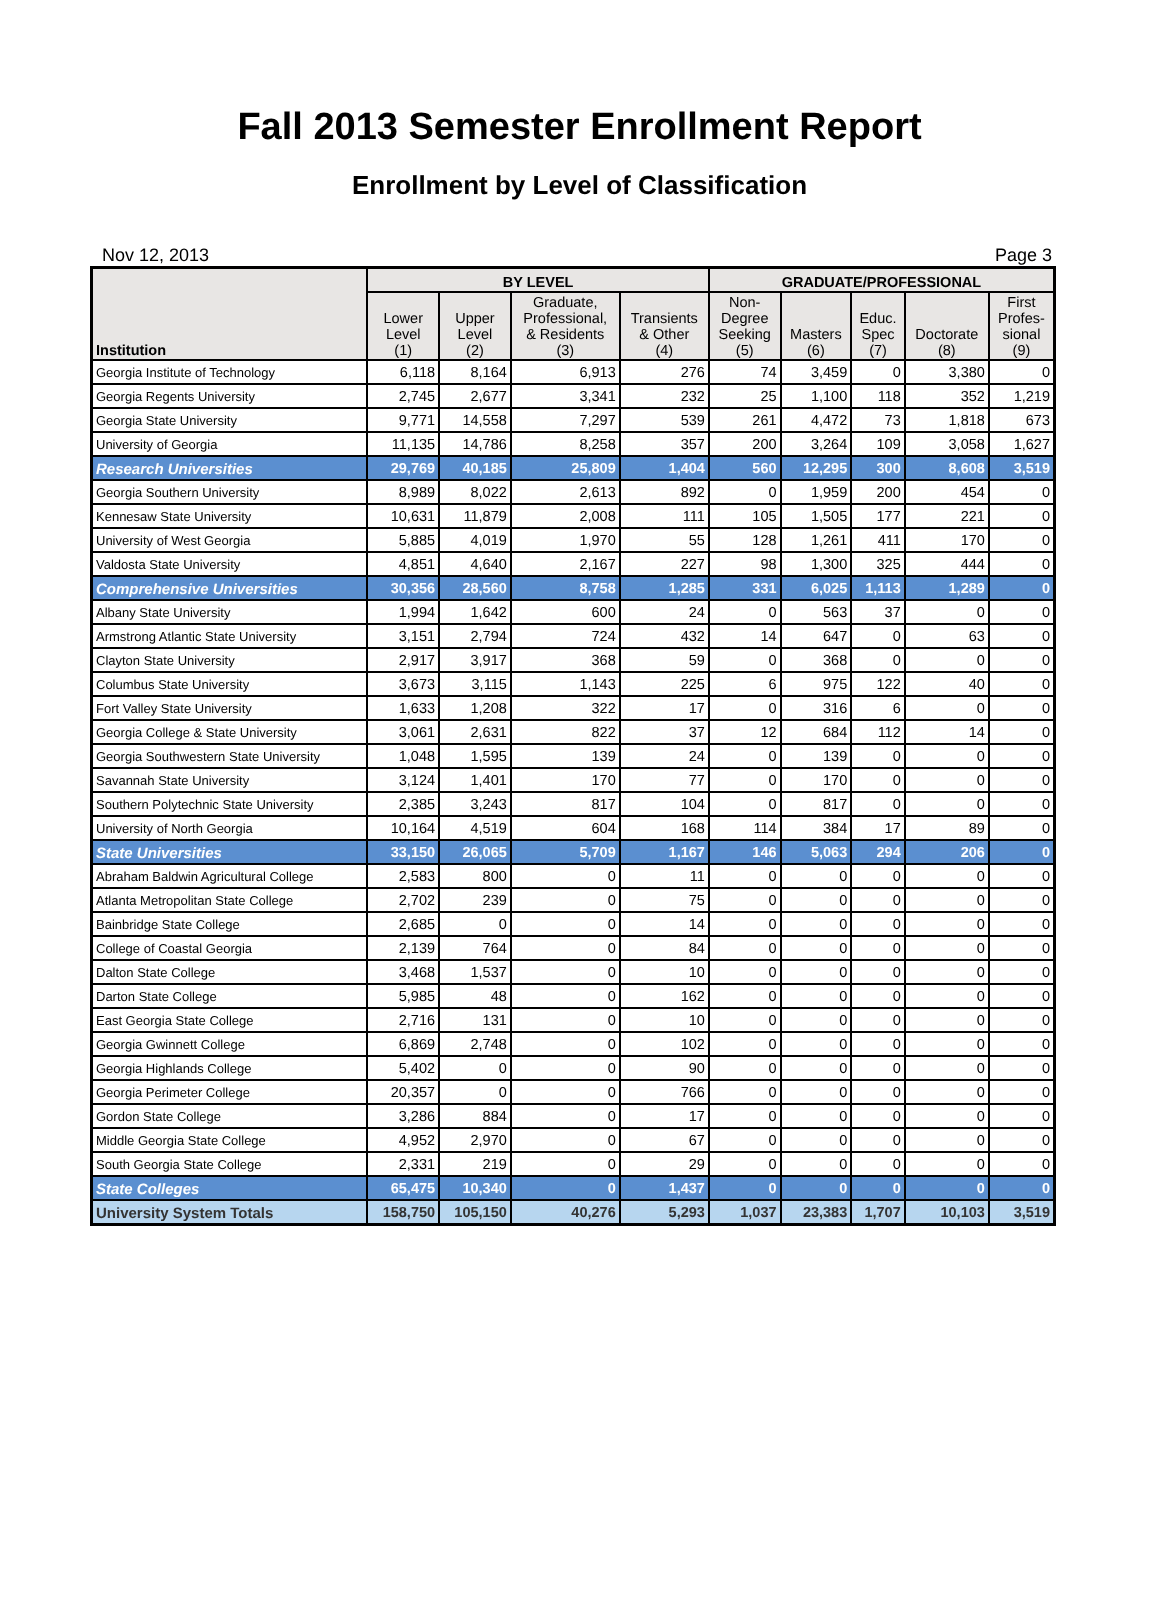Fall 2013 Semester Enrollment Report
Enrollment by Level of Classification
Nov 12, 2013 Page 3
| Institution | BY LEVEL | | | | GRADUATE/PROFESSIONAL | | | | |
| --- | --- | --- | --- | --- | --- | --- | --- | --- | --- |
| | Lower Level (1) | Upper Level (2) | Graduate, Professional, & Residents (3) | Transients & Other (4) | Non- Degree Seeking (5) | Masters (6) | Educ. Spec (7) | Doctorate (8) | First Profes- sional (9) |
| Georgia Institute of Technology | 6,118 | 8,164 | 6,913 | 276 | 74 | 3,459 | 0 | 3,380 | 0 |
| Georgia Regents University | 2,745 | 2,677 | 3,341 | 232 | 25 | 1,100 | 118 | 352 | 1,219 |
| Georgia State University | 9,771 | 14,558 | 7,297 | 539 | 261 | 4,472 | 73 | 1,818 | 673 |
| University of Georgia | 11,135 | 14,786 | 8,258 | 357 | 200 | 3,264 | 109 | 3,058 | 1,627 |
| Research Universities | 29,769 | 40,185 | 25,809 | 1,404 | 560 | 12,295 | 300 | 8,608 | 3,519 |
| Georgia Southern University | 8,989 | 8,022 | 2,613 | 892 | 0 | 1,959 | 200 | 454 | 0 |
| Kennesaw State University | 10,631 | 11,879 | 2,008 | 111 | 105 | 1,505 | 177 | 221 | 0 |
| University of West Georgia | 5,885 | 4,019 | 1,970 | 55 | 128 | 1,261 | 411 | 170 | 0 |
| Valdosta State University | 4,851 | 4,640 | 2,167 | 227 | 98 | 1,300 | 325 | 444 | 0 |
| Comprehensive Universities | 30,356 | 28,560 | 8,758 | 1,285 | 331 | 6,025 | 1,113 | 1,289 | 0 |
| Albany State University | 1,994 | 1,642 | 600 | 24 | 0 | 563 | 37 | 0 | 0 |
| Armstrong Atlantic State University | 3,151 | 2,794 | 724 | 432 | 14 | 647 | 0 | 63 | 0 |
| Clayton State University | 2,917 | 3,917 | 368 | 59 | 0 | 368 | 0 | 0 | 0 |
| Columbus State University | 3,673 | 3,115 | 1,143 | 225 | 6 | 975 | 122 | 40 | 0 |
| Fort Valley State University | 1,633 | 1,208 | 322 | 17 | 0 | 316 | 6 | 0 | 0 |
| Georgia College & State University | 3,061 | 2,631 | 822 | 37 | 12 | 684 | 112 | 14 | 0 |
| Georgia Southwestern State University | 1,048 | 1,595 | 139 | 24 | 0 | 139 | 0 | 0 | 0 |
| Savannah State University | 3,124 | 1,401 | 170 | 77 | 0 | 170 | 0 | 0 | 0 |
| Southern Polytechnic State University | 2,385 | 3,243 | 817 | 104 | 0 | 817 | 0 | 0 | 0 |
| University of North Georgia | 10,164 | 4,519 | 604 | 168 | 114 | 384 | 17 | 89 | 0 |
| State Universities | 33,150 | 26,065 | 5,709 | 1,167 | 146 | 5,063 | 294 | 206 | 0 |
| Abraham Baldwin Agricultural College | 2,583 | 800 | 0 | 11 | 0 | 0 | 0 | 0 | 0 |
| Atlanta Metropolitan State College | 2,702 | 239 | 0 | 75 | 0 | 0 | 0 | 0 | 0 |
| Bainbridge State College | 2,685 | 0 | 0 | 14 | 0 | 0 | 0 | 0 | 0 |
| College of Coastal Georgia | 2,139 | 764 | 0 | 84 | 0 | 0 | 0 | 0 | 0 |
| Dalton State College | 3,468 | 1,537 | 0 | 10 | 0 | 0 | 0 | 0 | 0 |
| Darton State College | 5,985 | 48 | 0 | 162 | 0 | 0 | 0 | 0 | 0 |
| East Georgia State College | 2,716 | 131 | 0 | 10 | 0 | 0 | 0 | 0 | 0 |
| Georgia Gwinnett College | 6,869 | 2,748 | 0 | 102 | 0 | 0 | 0 | 0 | 0 |
| Georgia Highlands College | 5,402 | 0 | 0 | 90 | 0 | 0 | 0 | 0 | 0 |
| Georgia Perimeter College | 20,357 | 0 | 0 | 766 | 0 | 0 | 0 | 0 | 0 |
| Gordon State College | 3,286 | 884 | 0 | 17 | 0 | 0 | 0 | 0 | 0 |
| Middle Georgia State College | 4,952 | 2,970 | 0 | 67 | 0 | 0 | 0 | 0 | 0 |
| South Georgia State College | 2,331 | 219 | 0 | 29 | 0 | 0 | 0 | 0 | 0 |
| State Colleges | 65,475 | 10,340 | 0 | 1,437 | 0 | 0 | 0 | 0 | 0 |
| University System Totals | 158,750 | 105,150 | 40,276 | 5,293 | 1,037 | 23,383 | 1,707 | 10,103 | 3,519 |